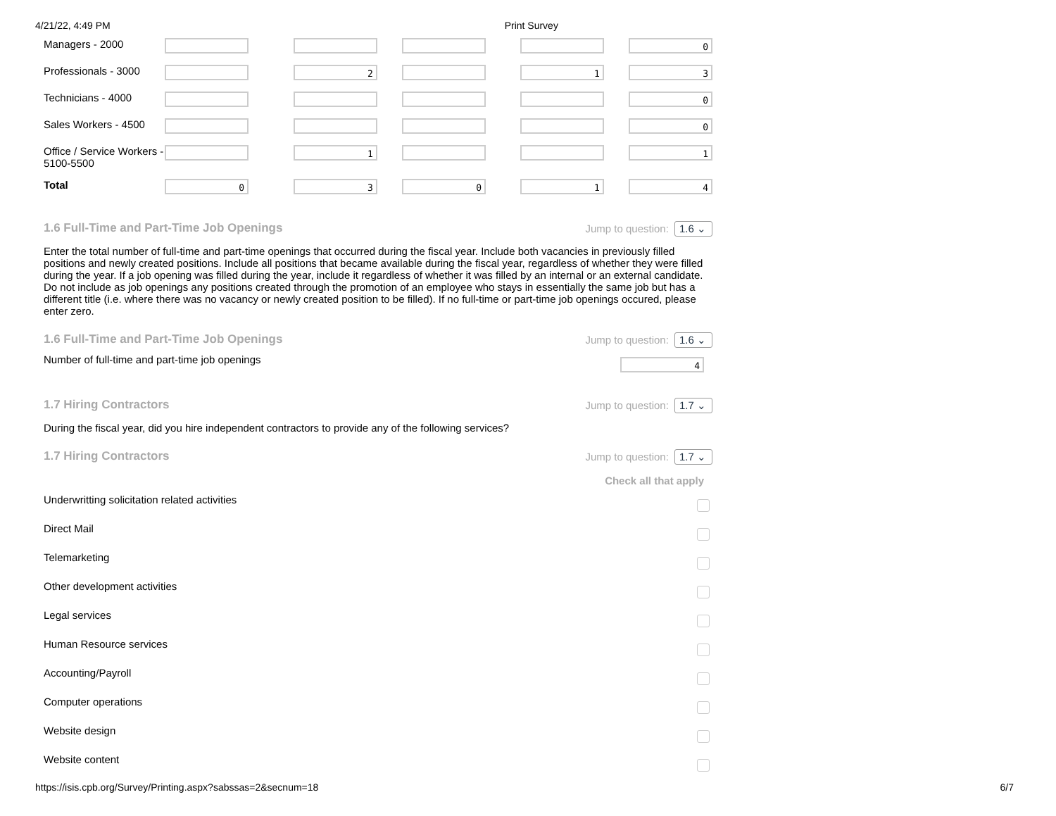4/21/22, 4:49 PM Print Survey
| Managers - 2000 | | | | | 0 |
| Professionals - 3000 | | 2 | | 1 | 3 |
| Technicians - 4000 | | | | | 0 |
| Sales Workers - 4500 | | | | | 0 |
| Office / Service Workers - 5100-5500 | | 1 | | | 1 |
| Total | 0 | 3 | 0 | 1 | 4 |
1.6 Full-Time and Part-Time Job Openings Jump to question: 1.6 ⌄
Enter the total number of full-time and part-time openings that occurred during the fiscal year. Include both vacancies in previously filled positions and newly created positions. Include all positions that became available during the fiscal year, regardless of whether they were filled during the year. If a job opening was filled during the year, include it regardless of whether it was filled by an internal or an external candidate. Do not include as job openings any positions created through the promotion of an employee who stays in essentially the same job but has a different title (i.e. where there was no vacancy or newly created position to be filled). If no full-time or part-time job openings occured, please enter zero.
1.6 Full-Time and Part-Time Job Openings Jump to question: 1.6 ⌄
Number of full-time and part-time job openings 4
1.7 Hiring Contractors Jump to question: 1.7 ⌄
During the fiscal year, did you hire independent contractors to provide any of the following services?
1.7 Hiring Contractors Jump to question: 1.7 ⌄
Check all that apply
Underwritting solicitation related activities
Direct Mail
Telemarketing
Other development activities
Legal services
Human Resource services
Accounting/Payroll
Computer operations
Website design
Website content
https://isis.cpb.org/Survey/Printing.aspx?sabssas=2&secnum=18 6/7